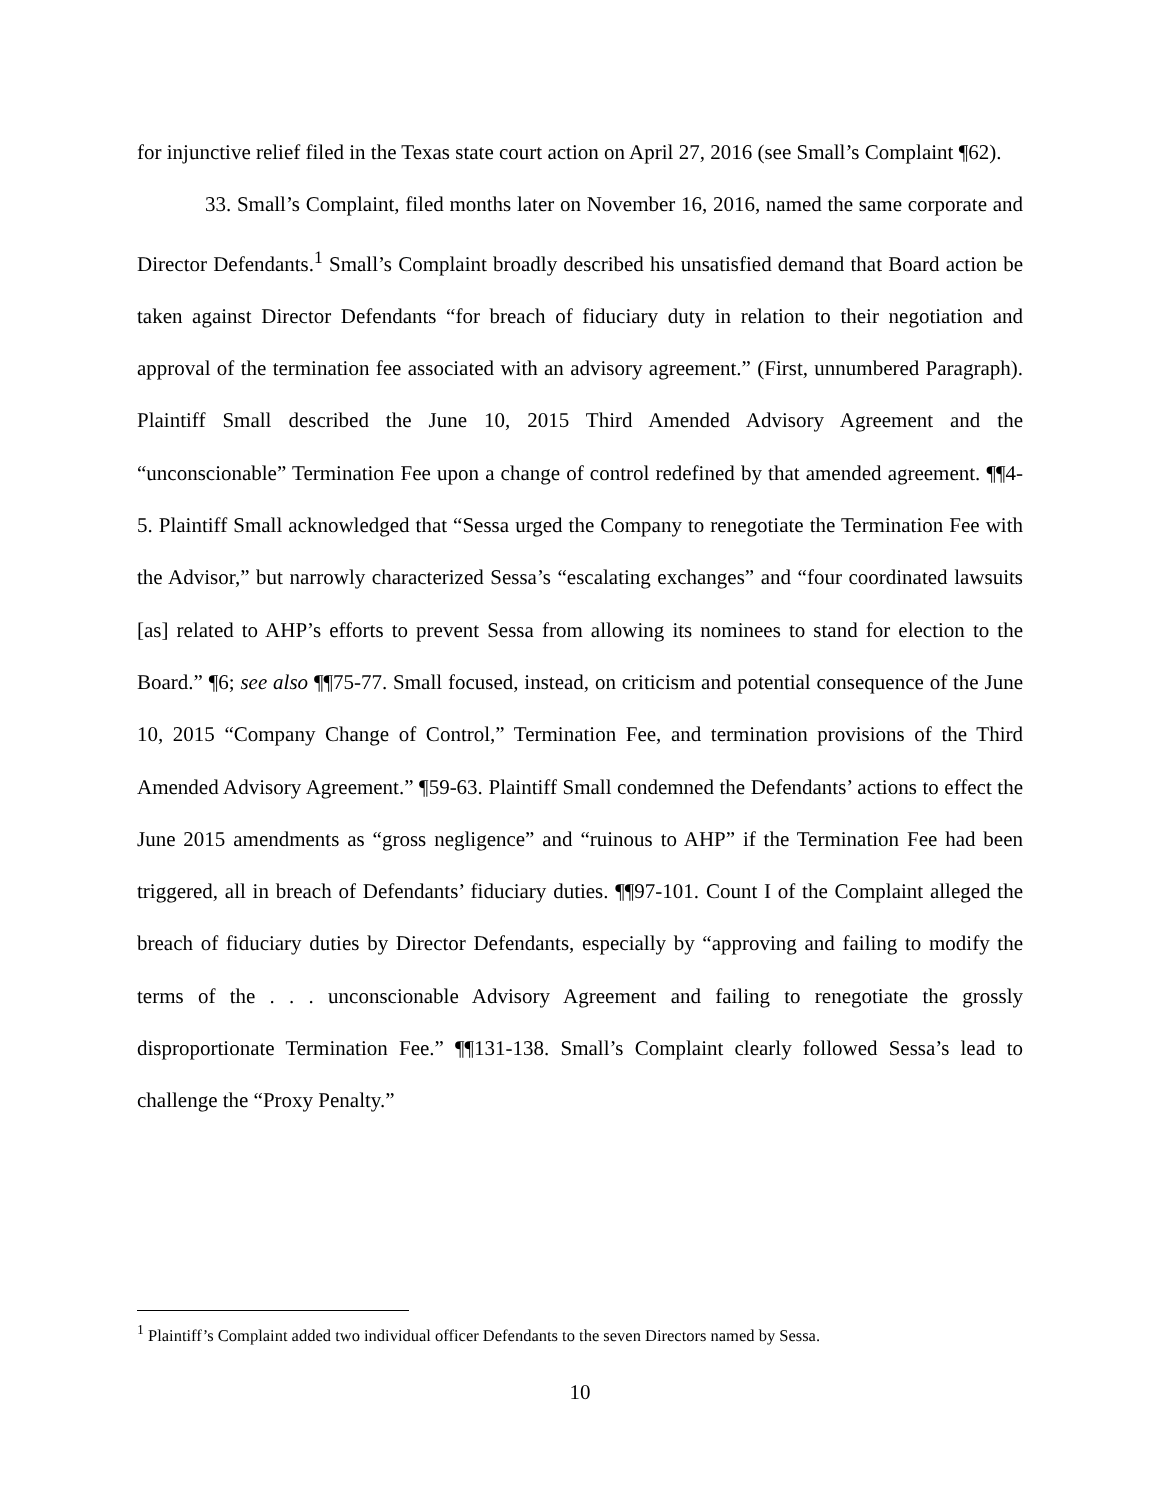for injunctive relief filed in the Texas state court action on April 27, 2016 (see Small’s Complaint ¶62).
33. Small’s Complaint, filed months later on November 16, 2016, named the same corporate and Director Defendants.<sup>1</sup> Small’s Complaint broadly described his unsatisfied demand that Board action be taken against Director Defendants “for breach of fiduciary duty in relation to their negotiation and approval of the termination fee associated with an advisory agreement.” (First, unnumbered Paragraph). Plaintiff Small described the June 10, 2015 Third Amended Advisory Agreement and the “unconscionable” Termination Fee upon a change of control redefined by that amended agreement. ¶¶4-5. Plaintiff Small acknowledged that “Sessa urged the Company to renegotiate the Termination Fee with the Advisor,” but narrowly characterized Sessa’s “escalating exchanges” and “four coordinated lawsuits [as] related to AHP’s efforts to prevent Sessa from allowing its nominees to stand for election to the Board.” ¶6; see also ¶¶75-77. Small focused, instead, on criticism and potential consequence of the June 10, 2015 “Company Change of Control,” Termination Fee, and termination provisions of the Third Amended Advisory Agreement.” ¶59-63. Plaintiff Small condemned the Defendants’ actions to effect the June 2015 amendments as “gross negligence” and “ruinous to AHP” if the Termination Fee had been triggered, all in breach of Defendants’ fiduciary duties. ¶¶97-101. Count I of the Complaint alleged the breach of fiduciary duties by Director Defendants, especially by “approving and failing to modify the terms of the . . . unconscionable Advisory Agreement and failing to renegotiate the grossly disproportionate Termination Fee.” ¶¶131-138. Small’s Complaint clearly followed Sessa’s lead to challenge the “Proxy Penalty.”
<sup>1</sup> Plaintiff’s Complaint added two individual officer Defendants to the seven Directors named by Sessa.
10